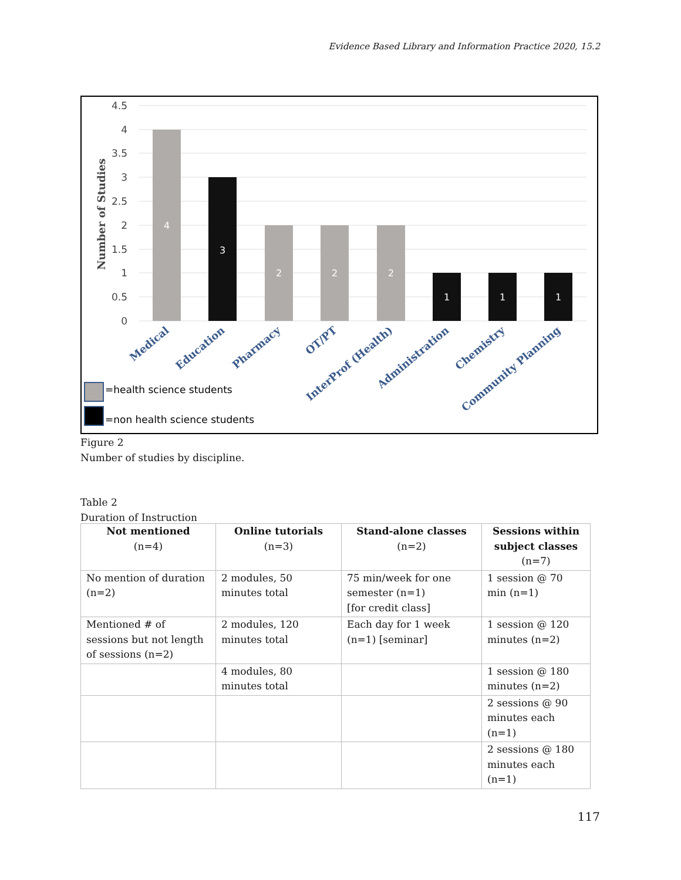Evidence Based Library and Information Practice 2020, 15.2
4.5
4
3.5
3
2.5
2
1.5
1
0.5
0
Number of Studies
4
3
2
2
2
1
1
1
Medical
Education
Pharmacy
OT/PT
InterProf (Health)
Administration
Chemistry
Community Planning
=health science students
=non health science students
Figure 2
Number of studies by discipline.
Table 2
Duration of Instruction
| Not mentioned (n=4) | Online tutorials (n=3) | Stand-alone classes (n=2) | Sessions within subject classes (n=7) |
| --- | --- | --- | --- |
| No mention of duration (n=2) | 2 modules, 50 minutes total | 75 min/week for one semester (n=1) [for credit class] | 1 session @ 70 min (n=1) |
| Mentioned # of sessions but not length of sessions (n=2) | 2 modules, 120 minutes total | Each day for 1 week (n=1) [seminar] | 1 session @ 120 minutes (n=2) |
| | 4 modules, 80 minutes total | | 1 session @ 180 minutes (n=2) |
| | | | 2 sessions @ 90 minutes each (n=1) |
| | | | 2 sessions @ 180 minutes each (n=1) |
117